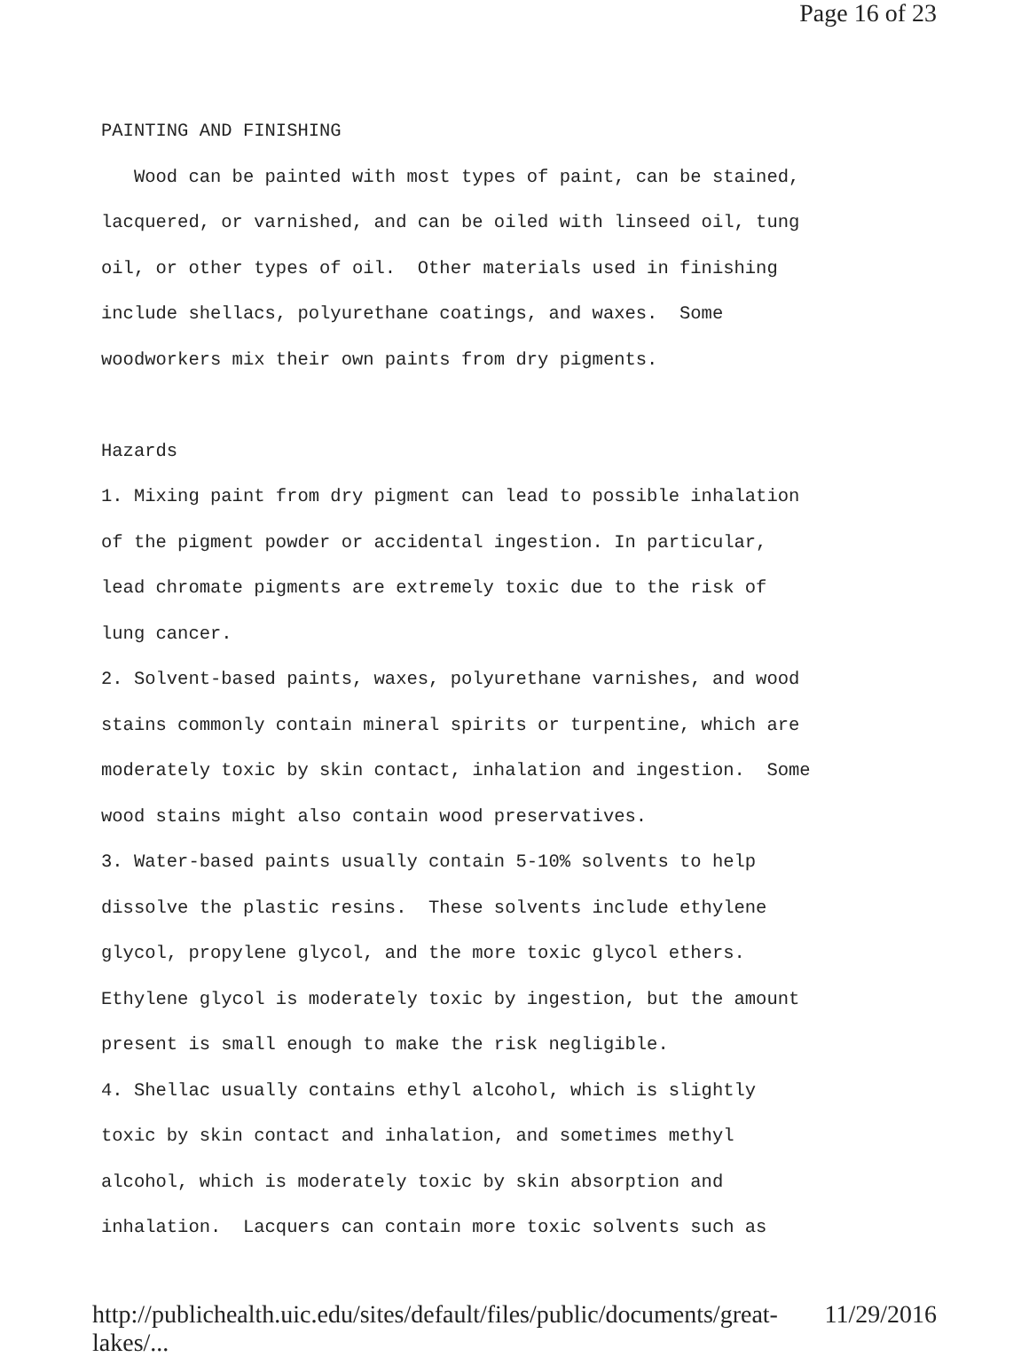Page 16 of 23
PAINTING AND FINISHING Wood can be painted with most types of paint, can be stained, lacquered, or varnished, and can be oiled with linseed oil, tung oil, or other types of oil. Other materials used in finishing include shellacs, polyurethane coatings, and waxes. Some woodworkers mix their own paints from dry pigments. Hazards 1. Mixing paint from dry pigment can lead to possible inhalation of the pigment powder or accidental ingestion. In particular, lead chromate pigments are extremely toxic due to the risk of lung cancer. 2. Solvent-based paints, waxes, polyurethane varnishes, and wood stains commonly contain mineral spirits or turpentine, which are moderately toxic by skin contact, inhalation and ingestion. Some wood stains might also contain wood preservatives. 3. Water-based paints usually contain 5-10% solvents to help dissolve the plastic resins. These solvents include ethylene glycol, propylene glycol, and the more toxic glycol ethers. Ethylene glycol is moderately toxic by ingestion, but the amount present is small enough to make the risk negligible. 4. Shellac usually contains ethyl alcohol, which is slightly toxic by skin contact and inhalation, and sometimes methyl alcohol, which is moderately toxic by skin absorption and inhalation. Lacquers can contain more toxic solvents such as
http://publichealth.uic.edu/sites/default/files/public/documents/great-lakes/... 11/29/2016